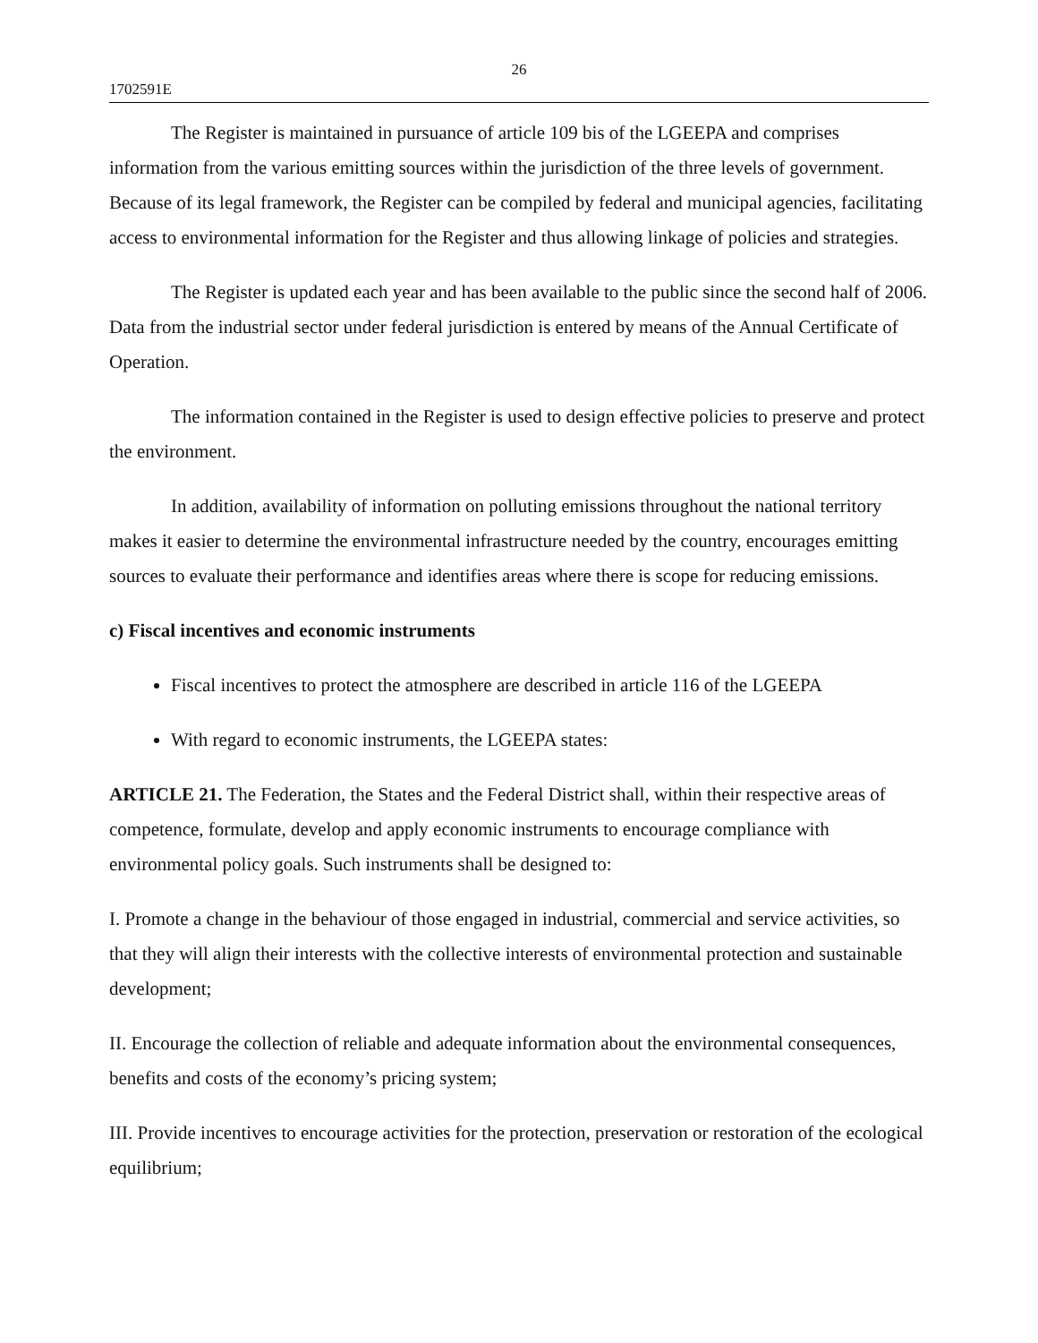26
1702591E
The Register is maintained in pursuance of article 109 bis of the LGEEPA and comprises information from the various emitting sources within the jurisdiction of the three levels of government. Because of its legal framework, the Register can be compiled by federal and municipal agencies, facilitating access to environmental information for the Register and thus allowing linkage of policies and strategies.
The Register is updated each year and has been available to the public since the second half of 2006. Data from the industrial sector under federal jurisdiction is entered by means of the Annual Certificate of Operation.
The information contained in the Register is used to design effective policies to preserve and protect the environment.
In addition, availability of information on polluting emissions throughout the national territory makes it easier to determine the environmental infrastructure needed by the country, encourages emitting sources to evaluate their performance and identifies areas where there is scope for reducing emissions.
c) Fiscal incentives and economic instruments
Fiscal incentives to protect the atmosphere are described in article 116 of the LGEEPA
With regard to economic instruments, the LGEEPA states:
ARTICLE 21. The Federation, the States and the Federal District shall, within their respective areas of competence, formulate, develop and apply economic instruments to encourage compliance with environmental policy goals. Such instruments shall be designed to:
I. Promote a change in the behaviour of those engaged in industrial, commercial and service activities, so that they will align their interests with the collective interests of environmental protection and sustainable development;
II. Encourage the collection of reliable and adequate information about the environmental consequences, benefits and costs of the economy’s pricing system;
III. Provide incentives to encourage activities for the protection, preservation or restoration of the ecological equilibrium;